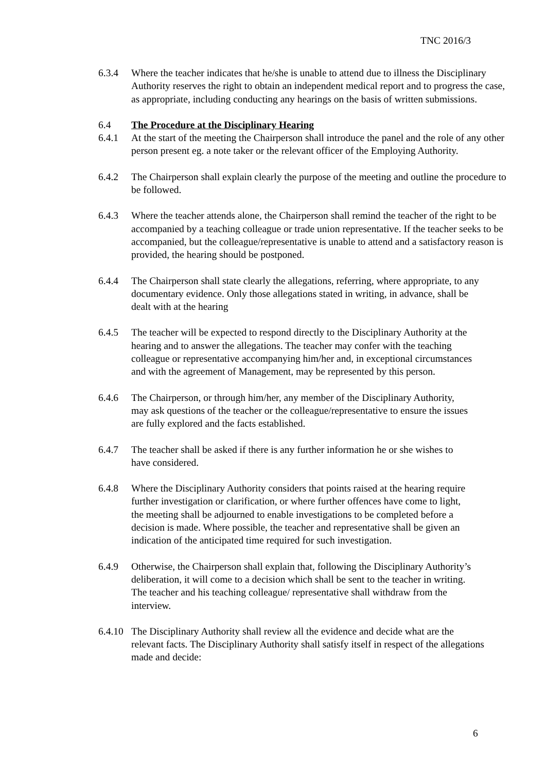TNC 2016/3
6.3.4 Where the teacher indicates that he/she is unable to attend due to illness the Disciplinary Authority reserves the right to obtain an independent medical report and to progress the case, as appropriate, including conducting any hearings on the basis of written submissions.
6.4 The Procedure at the Disciplinary Hearing
6.4.1 At the start of the meeting the Chairperson shall introduce the panel and the role of any other person present eg. a note taker or the relevant officer of the Employing Authority.
6.4.2 The Chairperson shall explain clearly the purpose of the meeting and outline the procedure to be followed.
6.4.3 Where the teacher attends alone, the Chairperson shall remind the teacher of the right to be accompanied by a teaching colleague or trade union representative. If the teacher seeks to be accompanied, but the colleague/representative is unable to attend and a satisfactory reason is provided, the hearing should be postponed.
6.4.4 The Chairperson shall state clearly the allegations, referring, where appropriate, to any documentary evidence. Only those allegations stated in writing, in advance, shall be dealt with at the hearing
6.4.5 The teacher will be expected to respond directly to the Disciplinary Authority at the hearing and to answer the allegations. The teacher may confer with the teaching colleague or representative accompanying him/her and, in exceptional circumstances and with the agreement of Management, may be represented by this person.
6.4.6 The Chairperson, or through him/her, any member of the Disciplinary Authority, may ask questions of the teacher or the colleague/representative to ensure the issues are fully explored and the facts established.
6.4.7 The teacher shall be asked if there is any further information he or she wishes to have considered.
6.4.8 Where the Disciplinary Authority considers that points raised at the hearing require further investigation or clarification, or where further offences have come to light, the meeting shall be adjourned to enable investigations to be completed before a decision is made. Where possible, the teacher and representative shall be given an indication of the anticipated time required for such investigation.
6.4.9 Otherwise, the Chairperson shall explain that, following the Disciplinary Authority’s deliberation, it will come to a decision which shall be sent to the teacher in writing. The teacher and his teaching colleague/ representative shall withdraw from the interview.
6.4.10
The Disciplinary Authority shall review all the evidence and decide what are the relevant facts. The Disciplinary Authority shall satisfy itself in respect of the allegations made and decide:
6